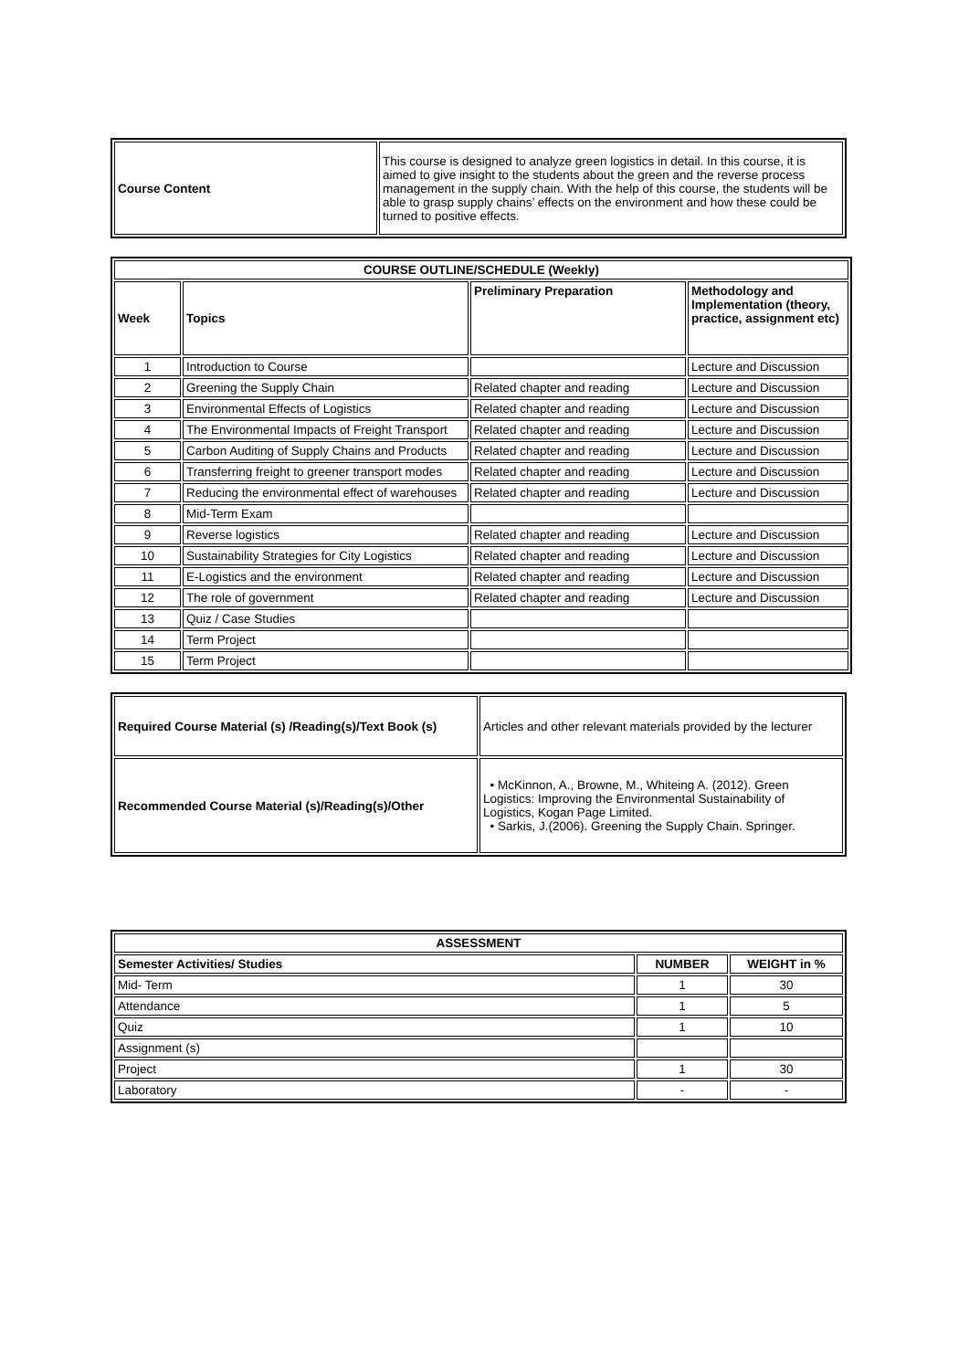| Course Content | This course is designed to analyze green logistics in detail. In this course, it is aimed to give insight to the students about the green and the reverse process management in the supply chain. With the help of this course, the students will be able to grasp supply chains’ effects on the environment and how these could be turned to positive effects. |
| COURSE OUTLINE/SCHEDULE (Weekly) | | | |
| --- | --- | --- | --- |
| Week | Topics | Preliminary Preparation | Methodology and Implementation (theory, practice, assignment etc) |
| 1 | Introduction to Course | | Lecture and Discussion |
| 2 | Greening the Supply Chain | Related chapter and reading | Lecture and Discussion |
| 3 | Environmental Effects of Logistics | Related chapter and reading | Lecture and Discussion |
| 4 | The Environmental Impacts of Freight Transport | Related chapter and reading | Lecture and Discussion |
| 5 | Carbon Auditing of Supply Chains and Products | Related chapter and reading | Lecture and Discussion |
| 6 | Transferring freight to greener transport modes | Related chapter and reading | Lecture and Discussion |
| 7 | Reducing the environmental effect of warehouses | Related chapter and reading | Lecture and Discussion |
| 8 | Mid-Term Exam | | |
| 9 | Reverse logistics | Related chapter and reading | Lecture and Discussion |
| 10 | Sustainability Strategies for City Logistics | Related chapter and reading | Lecture and Discussion |
| 11 | E-Logistics and the environment | Related chapter and reading | Lecture and Discussion |
| 12 | The role of government | Related chapter and reading | Lecture and Discussion |
| 13 | Quiz / Case Studies | | |
| 14 | Term Project | | |
| 15 | Term Project | | |
| Required Course Material (s) /Reading(s)/Text Book (s) | Articles and other relevant materials provided by the lecturer |
| Recommended Course Material (s)/Reading(s)/Other | • McKinnon, A., Browne, M., Whiteing A. (2012). Green Logistics: Improving the Environmental Sustainability of Logistics, Kogan Page Limited. • Sarkis, J.(2006). Greening the Supply Chain. Springer. |
| ASSESSMENT | | |
| --- | --- | --- |
| Semester Activities/ Studies | NUMBER | WEIGHT in % |
| Mid- Term | 1 | 30 |
| Attendance | 1 | 5 |
| Quiz | 1 | 10 |
| Assignment (s) | | |
| Project | 1 | 30 |
| Laboratory | - | - |